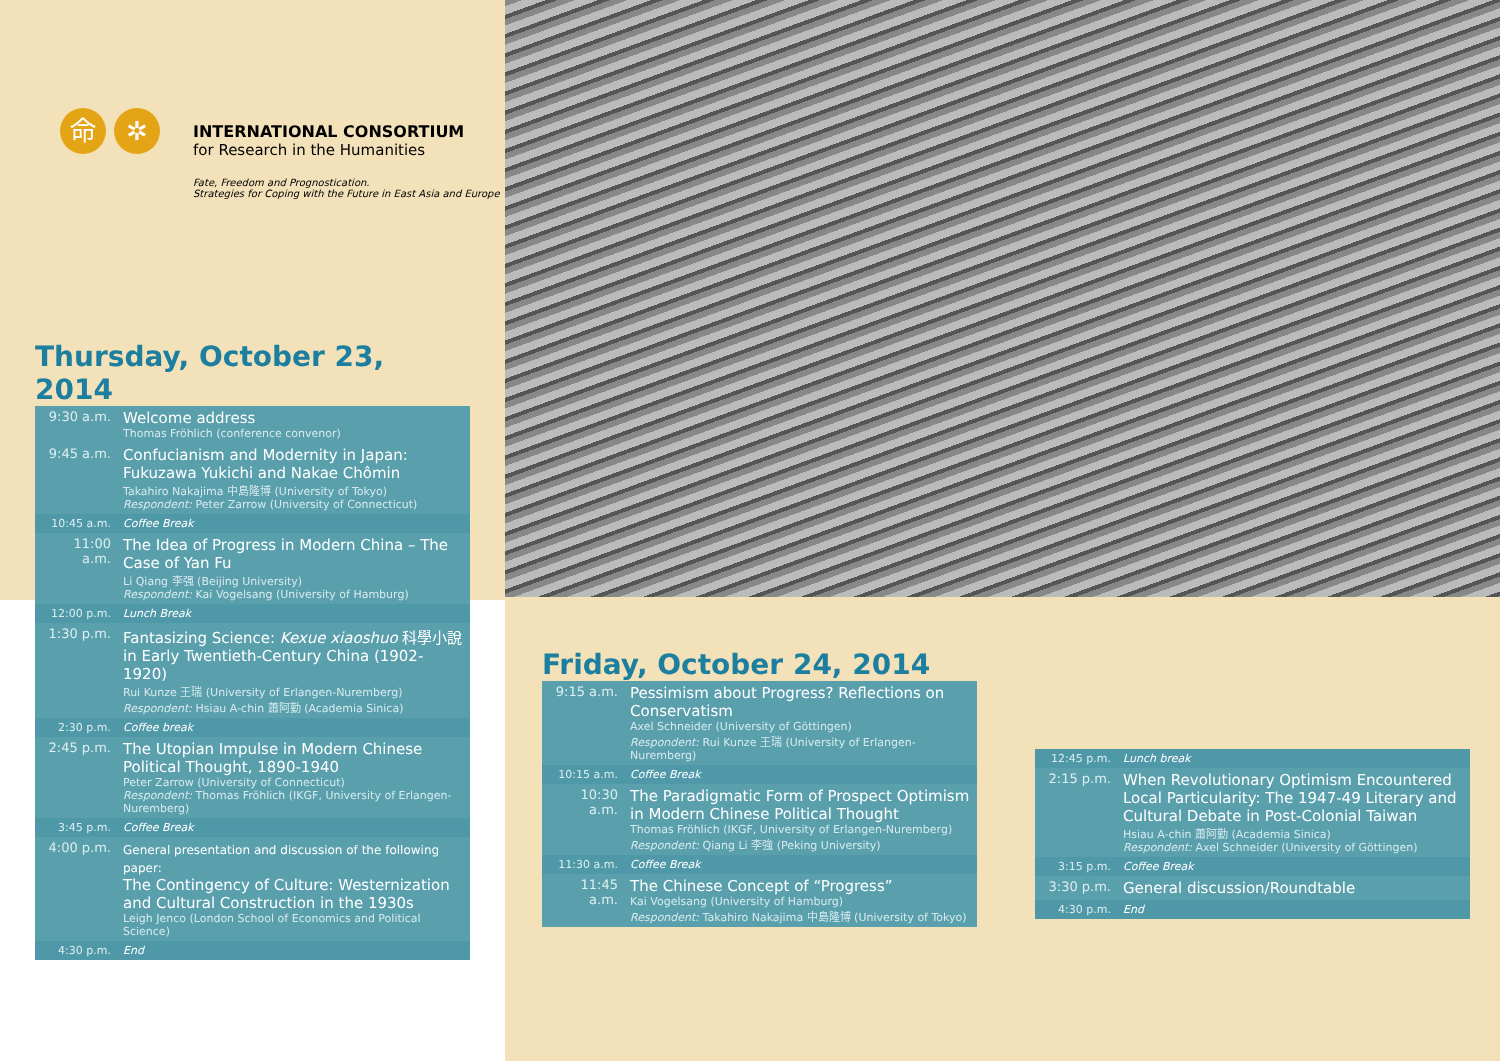命 ✲
INTERNATIONAL CONSORTIUM
for Research in the Humanities
Fate, Freedom and Prognostication.
Strategies for Coping with the Future in East Asia and Europe
Thursday, October 23, 2014
| 9:30 a.m. | Welcome address Thomas Fröhlich (conference convenor) |
| 9:45 a.m. | Confucianism and Modernity in Japan: Fukuzawa Yukichi and Nakae Chômin Takahiro Nakajima 中島隆博 (University of Tokyo) Respondent: Peter Zarrow (University of Connecticut) |
| 10:45 a.m. | Coffee Break |
| 11:00 a.m. | The Idea of Progress in Modern China – The Case of Yan Fu Li Qiang 李强 (Beijing University) Respondent: Kai Vogelsang (University of Hamburg) |
| 12:00 p.m. | Lunch Break |
| 1:30 p.m. | Fantasizing Science: Kexue xiaoshuo 科學小說 in Early Twentieth-Century China (1902-1920) Rui Kunze 王瑞 (University of Erlangen-Nuremberg) Respondent: Hsiau A-chin 蕭阿勤 (Academia Sinica) |
| 2:30 p.m. | Coffee break |
| 2:45 p.m. | The Utopian Impulse in Modern Chinese Political Thought, 1890-1940 Peter Zarrow (University of Connecticut) Respondent: Thomas Fröhlich (IKGF, University of Erlangen-Nuremberg) |
| 3:45 p.m. | Coffee Break |
| 4:00 p.m. | General presentation and discussion of the following paper: The Contingency of Culture: Westernization and Cultural Construction in the 1930s Leigh Jenco (London School of Economics and Political Science) |
| 4:30 p.m. | End |
Friday, October 24, 2014
| 9:15 a.m. | Pessimism about Progress? Reflections on Conservatism Axel Schneider (University of Göttingen) Respondent: Rui Kunze 王瑞 (University of Erlangen-Nuremberg) |
| 10:15 a.m. | Coffee Break |
| 10:30 a.m. | The Paradigmatic Form of Prospect Optimism in Modern Chinese Political Thought Thomas Fröhlich (IKGF, University of Erlangen-Nuremberg) Respondent: Qiang Li 李強 (Peking University) |
| 11:30 a.m. | Coffee Break |
| 11:45 a.m. | The Chinese Concept of “Progress” Kai Vogelsang (University of Hamburg) Respondent: Takahiro Nakajima 中島隆博 (University of Tokyo) |
| 12:45 p.m. | Lunch break |
| 2:15 p.m. | When Revolutionary Optimism Encountered Local Particularity: The 1947-49 Literary and Cultural Debate in Post-Colonial Taiwan Hsiau A-chin 蕭阿勤 (Academia Sinica) Respondent: Axel Schneider (University of Göttingen) |
| 3:15 p.m. | Coffee Break |
| 3:30 p.m. | General discussion/Roundtable |
| 4:30 p.m. | End |